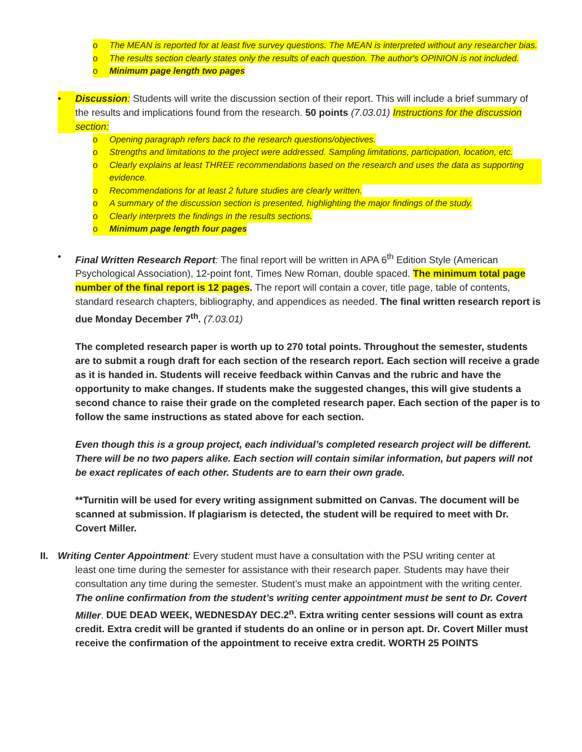o The MEAN is reported for at least five survey questions. The MEAN is interpreted without any researcher bias.
o The results section clearly states only the results of each question. The author's OPINION is not included.
o Minimum page length two pages
• Discussion: Students will write the discussion section of their report. This will include a brief summary of the results and implications found from the research. 50 points (7.03.01) Instructions for the discussion section:
o Opening paragraph refers back to the research questions/objectives.
o Strengths and limitations to the project were addressed. Sampling limitations, participation, location, etc.
o Clearly explains at least THREE recommendations based on the research and uses the data as supporting evidence.
o Recommendations for at least 2 future studies are clearly written.
o A summary of the discussion section is presented, highlighting the major findings of the study.
o Clearly interprets the findings in the results sections.
o Minimum page length four pages
• Final Written Research Report: The final report will be written in APA 6<sup>th</sup> Edition Style (American Psychological Association), 12-point font, Times New Roman, double spaced. The minimum total page number of the final report is 12 pages. The report will contain a cover, title page, table of contents, standard research chapters, bibliography, and appendices as needed. The final written research report is due Monday December 7<sup>th</sup>. (7.03.01)
The completed research paper is worth up to 270 total points. Throughout the semester, students are to submit a rough draft for each section of the research report. Each section will receive a grade as it is handed in. Students will receive feedback within Canvas and the rubric and have the opportunity to make changes. If students make the suggested changes, this will give students a second chance to raise their grade on the completed research paper. Each section of the paper is to follow the same instructions as stated above for each section.
Even though this is a group project, each individual’s completed research project will be different. There will be no two papers alike. Each section will contain similar information, but papers will not be exact replicates of each other. Students are to earn their own grade.
**Turnitin will be used for every writing assignment submitted on Canvas. The document will be scanned at submission. If plagiarism is detected, the student will be required to meet with Dr. Covert Miller.
II.
Writing Center Appointment: Every student must have a consultation with the PSU writing center at
least one time during the semester for assistance with their research paper. Students may have their consultation any time during the semester. Student’s must make an appointment with the writing center. The online confirmation from the student’s writing center appointment must be sent to Dr. Covert Miller. DUE DEAD WEEK, WEDNESDAY DEC.2<sup>n</sup>. Extra writing center sessions will count as extra credit. Extra credit will be granted if students do an online or in person apt. Dr. Covert Miller must receive the confirmation of the appointment to receive extra credit. WORTH 25 POINTS